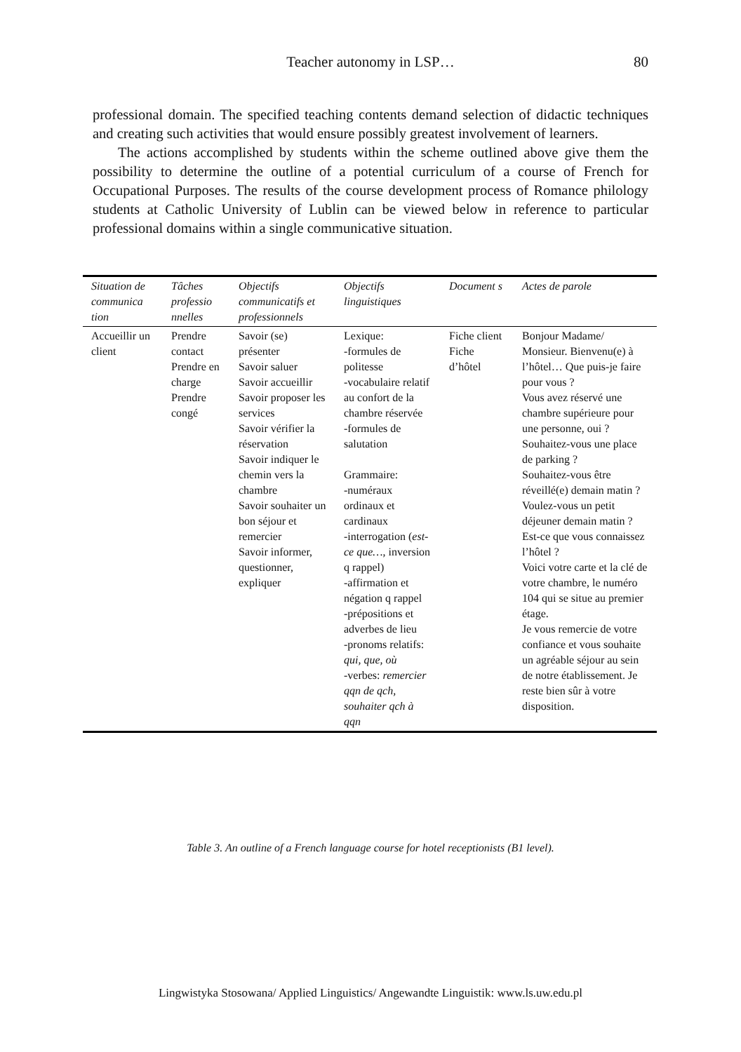Teacher autonomy in LSP…
80
professional domain. The specified teaching contents demand selection of didactic techniques and creating such activities that would ensure possibly greatest involvement of learners.
The actions accomplished by students within the scheme outlined above give them the possibility to determine the outline of a potential curriculum of a course of French for Occupational Purposes. The results of the course development process of Romance philology students at Catholic University of Lublin can be viewed below in reference to particular professional domains within a single communicative situation.
| Situation de communica tion | Tâches professio nnelles | Objectifs communicatifs et professionnels | Objectifs linguistiques | Document s | Actes de parole |
| --- | --- | --- | --- | --- | --- |
| Accueillir un client | Prendre contact Prendre en charge Prendre congé | Savoir (se) présenter Savoir saluer Savoir accueillir Savoir proposer les services Savoir vérifier la réservation Savoir indiquer le chemin vers la chambre Savoir souhaiter un bon séjour et remercier Savoir informer, questionner, expliquer | Lexique: -formules de politesse -vocabulaire relatif au confort de la chambre réservée -formules de salutation Grammaire: -numéraux ordinaux et cardinaux -interrogation ( est-ce que… , inversion q rappel) -affirmation et négation q rappel -prépositions et adverbes de lieu -pronoms relatifs: qui, que, où -verbes: remercier qqn de qch, souhaiter qch à qqn | Fiche client Fiche d’hôtel | Bonjour Madame/ Monsieur. Bienvenu(e) à l’hôtel… Que puis-je faire pour vous ? Vous avez réservé une chambre supérieure pour une personne, oui ? Souhaitez-vous une place de parking ? Souhaitez-vous être réveillé(e) demain matin ? Voulez-vous un petit déjeuner demain matin ? Est-ce que vous connaissez l’hôtel ? Voici votre carte et la clé de votre chambre, le numéro 104 qui se situe au premier étage. Je vous remercie de votre confiance et vous souhaite un agréable séjour au sein de notre établissement. Je reste bien sûr à votre disposition. |
Table 3. An outline of a French language course for hotel receptionists (B1 level).
Lingwistyka Stosowana/ Applied Linguistics/ Angewandte Linguistik: www.ls.uw.edu.pl